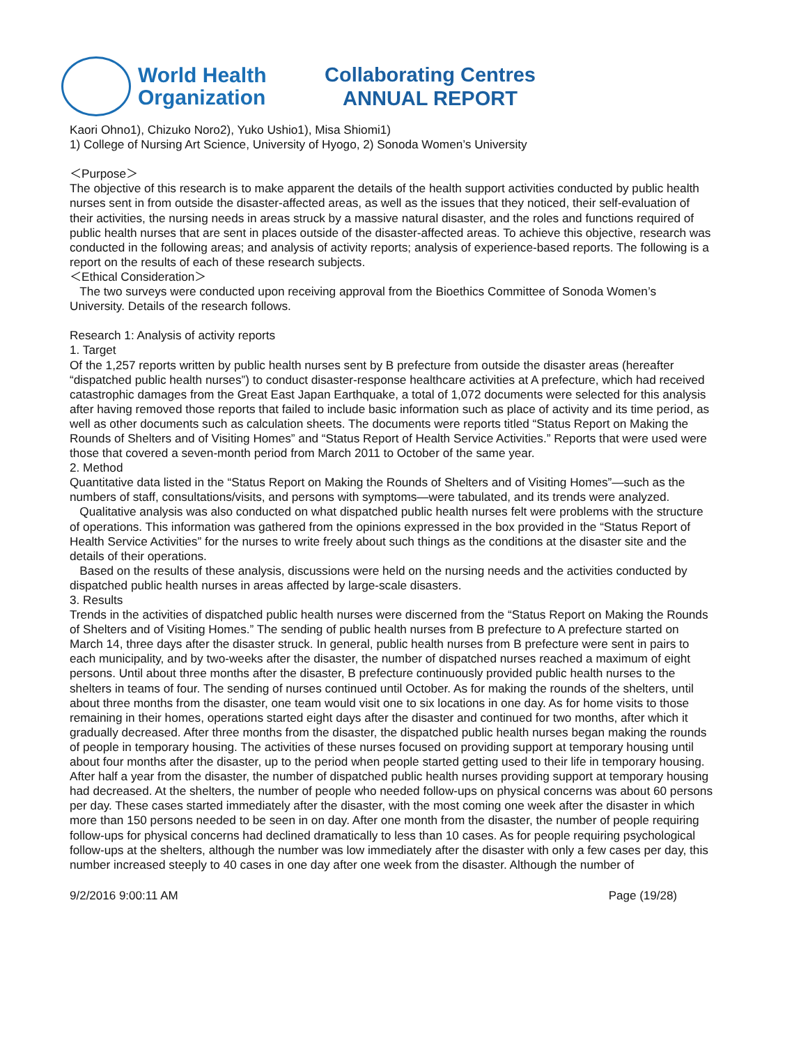World Health
Organization
Collaborating Centres
ANNUAL REPORT
Kaori Ohno1), Chizuko Noro2), Yuko Ushio1), Misa Shiomi1)
1) College of Nursing Art Science, University of Hyogo, 2) Sonoda Women’s University
＜Purpose＞
The objective of this research is to make apparent the details of the health support activities conducted by public health nurses sent in from outside the disaster-affected areas, as well as the issues that they noticed, their self-evaluation of their activities, the nursing needs in areas struck by a massive natural disaster, and the roles and functions required of public health nurses that are sent in places outside of the disaster-affected areas. To achieve this objective, research was conducted in the following areas; and analysis of activity reports; analysis of experience-based reports. The following is a report on the results of each of these research subjects.
＜Ethical Consideration＞
The two surveys were conducted upon receiving approval from the Bioethics Committee of Sonoda Women’s University. Details of the research follows.
Research 1: Analysis of activity reports
1. Target
Of the 1,257 reports written by public health nurses sent by B prefecture from outside the disaster areas (hereafter “dispatched public health nurses”) to conduct disaster-response healthcare activities at A prefecture, which had received catastrophic damages from the Great East Japan Earthquake, a total of 1,072 documents were selected for this analysis after having removed those reports that failed to include basic information such as place of activity and its time period, as well as other documents such as calculation sheets. The documents were reports titled “Status Report on Making the Rounds of Shelters and of Visiting Homes” and “Status Report of Health Service Activities.” Reports that were used were those that covered a seven-month period from March 2011 to October of the same year.
2. Method
Quantitative data listed in the “Status Report on Making the Rounds of Shelters and of Visiting Homes”—such as the numbers of staff, consultations/visits, and persons with symptoms—were tabulated, and its trends were analyzed.
Qualitative analysis was also conducted on what dispatched public health nurses felt were problems with the structure of operations. This information was gathered from the opinions expressed in the box provided in the “Status Report of Health Service Activities” for the nurses to write freely about such things as the conditions at the disaster site and the details of their operations.
Based on the results of these analysis, discussions were held on the nursing needs and the activities conducted by dispatched public health nurses in areas affected by large-scale disasters.
3. Results
Trends in the activities of dispatched public health nurses were discerned from the “Status Report on Making the Rounds of Shelters and of Visiting Homes.” The sending of public health nurses from B prefecture to A prefecture started on March 14, three days after the disaster struck. In general, public health nurses from B prefecture were sent in pairs to each municipality, and by two-weeks after the disaster, the number of dispatched nurses reached a maximum of eight persons. Until about three months after the disaster, B prefecture continuously provided public health nurses to the shelters in teams of four. The sending of nurses continued until October. As for making the rounds of the shelters, until about three months from the disaster, one team would visit one to six locations in one day. As for home visits to those remaining in their homes, operations started eight days after the disaster and continued for two months, after which it gradually decreased. After three months from the disaster, the dispatched public health nurses began making the rounds of people in temporary housing. The activities of these nurses focused on providing support at temporary housing until about four months after the disaster, up to the period when people started getting used to their life in temporary housing. After half a year from the disaster, the number of dispatched public health nurses providing support at temporary housing had decreased. At the shelters, the number of people who needed follow-ups on physical concerns was about 60 persons per day. These cases started immediately after the disaster, with the most coming one week after the disaster in which more than 150 persons needed to be seen in on day. After one month from the disaster, the number of people requiring follow-ups for physical concerns had declined dramatically to less than 10 cases. As for people requiring psychological follow-ups at the shelters, although the number was low immediately after the disaster with only a few cases per day, this number increased steeply to 40 cases in one day after one week from the disaster. Although the number of
9/2/2016 9:00:11 AM Page (19/28)